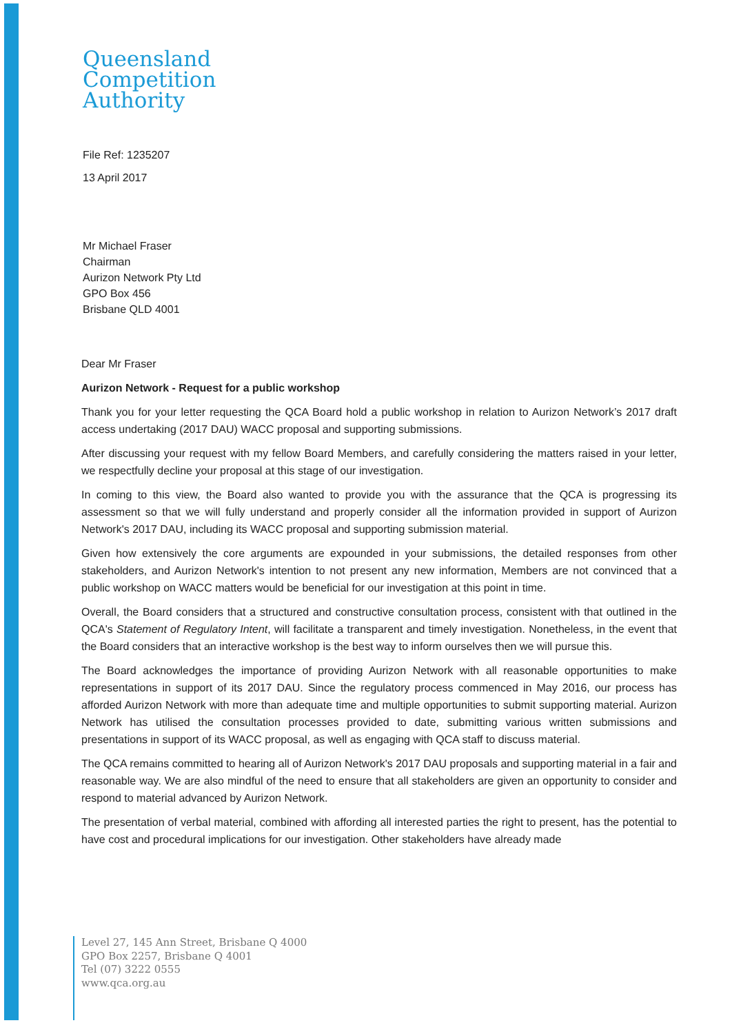Queensland
Competition
Authority
File Ref: 1235207
13 April 2017
Mr Michael Fraser
Chairman
Aurizon Network Pty Ltd
GPO Box 456
Brisbane QLD 4001
Dear Mr Fraser
Aurizon Network - Request for a public workshop
Thank you for your letter requesting the QCA Board hold a public workshop in relation to Aurizon Network’s 2017 draft access undertaking (2017 DAU) WACC proposal and supporting submissions.
After discussing your request with my fellow Board Members, and carefully considering the matters raised in your letter, we respectfully decline your proposal at this stage of our investigation.
In coming to this view, the Board also wanted to provide you with the assurance that the QCA is progressing its assessment so that we will fully understand and properly consider all the information provided in support of Aurizon Network's 2017 DAU, including its WACC proposal and supporting submission material.
Given how extensively the core arguments are expounded in your submissions, the detailed responses from other stakeholders, and Aurizon Network's intention to not present any new information, Members are not convinced that a public workshop on WACC matters would be beneficial for our investigation at this point in time.
Overall, the Board considers that a structured and constructive consultation process, consistent with that outlined in the QCA's Statement of Regulatory Intent, will facilitate a transparent and timely investigation. Nonetheless, in the event that the Board considers that an interactive workshop is the best way to inform ourselves then we will pursue this.
The Board acknowledges the importance of providing Aurizon Network with all reasonable opportunities to make representations in support of its 2017 DAU. Since the regulatory process commenced in May 2016, our process has afforded Aurizon Network with more than adequate time and multiple opportunities to submit supporting material. Aurizon Network has utilised the consultation processes provided to date, submitting various written submissions and presentations in support of its WACC proposal, as well as engaging with QCA staff to discuss material.
The QCA remains committed to hearing all of Aurizon Network's 2017 DAU proposals and supporting material in a fair and reasonable way. We are also mindful of the need to ensure that all stakeholders are given an opportunity to consider and respond to material advanced by Aurizon Network.
The presentation of verbal material, combined with affording all interested parties the right to present, has the potential to have cost and procedural implications for our investigation. Other stakeholders have already made
Level 27, 145 Ann Street, Brisbane Q 4000
GPO Box 2257, Brisbane Q 4001
Tel (07) 3222 0555
www.qca.org.au